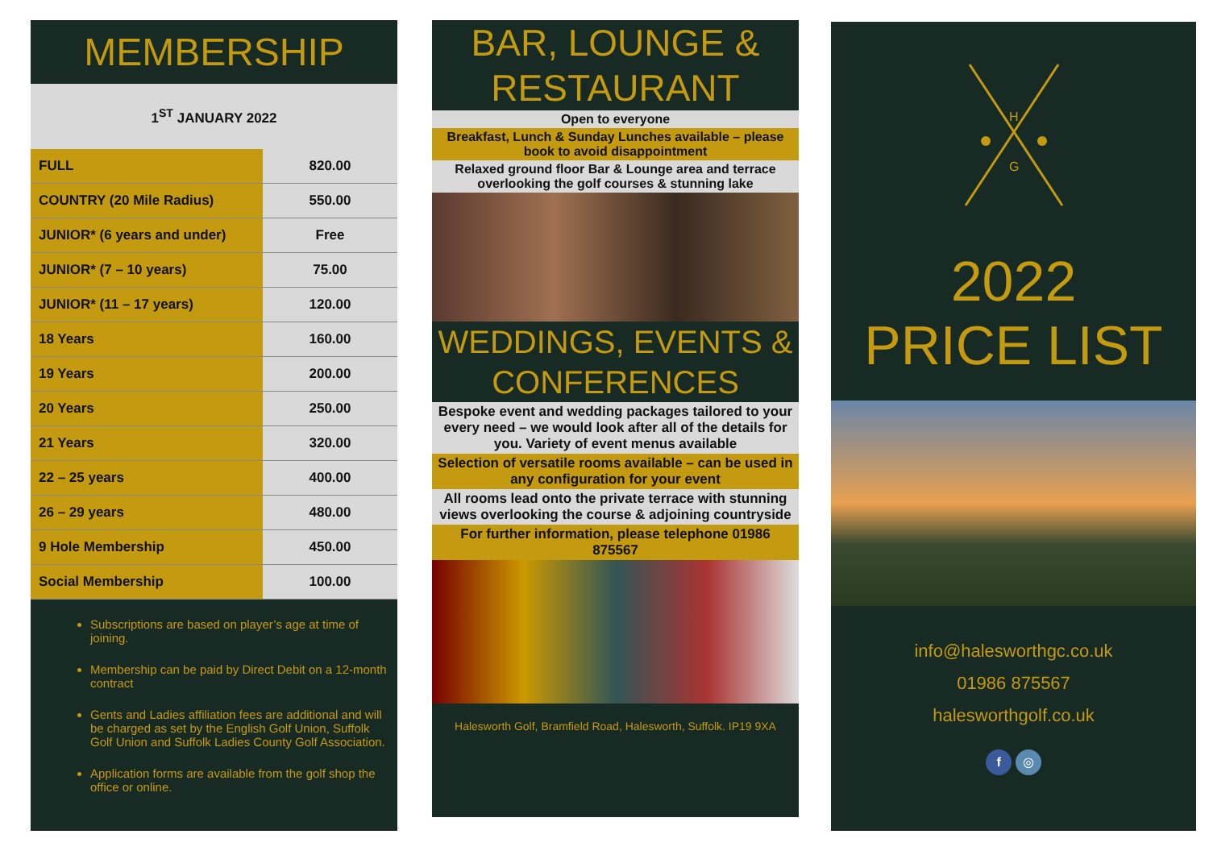MEMBERSHIP
1<sup>ST</sup> JANUARY 2022
| FULL | 820.00 |
| COUNTRY (20 Mile Radius) | 550.00 |
| JUNIOR* (6 years and under) | Free |
| JUNIOR* (7 – 10 years) | 75.00 |
| JUNIOR* (11 – 17 years) | 120.00 |
| 18 Years | 160.00 |
| 19 Years | 200.00 |
| 20 Years | 250.00 |
| 21 Years | 320.00 |
| 22 – 25 years | 400.00 |
| 26 – 29 years | 480.00 |
| 9 Hole Membership | 450.00 |
| Social Membership | 100.00 |
Subscriptions are based on player’s age at time of joining.
Membership can be paid by Direct Debit on a 12-month contract
Gents and Ladies affiliation fees are additional and will be charged as set by the English Golf Union, Suffolk Golf Union and Suffolk Ladies County Golf Association.
Application forms are available from the golf shop the office or online.
BAR, LOUNGE & RESTAURANT
Open to everyone
Breakfast, Lunch & Sunday Lunches available – please book to avoid disappointment
Relaxed ground floor Bar & Lounge area and terrace overlooking the golf courses & stunning lake
WEDDINGS, EVENTS & CONFERENCES
Bespoke event and wedding packages tailored to your every need – we would look after all of the details for you. Variety of event menus available
Selection of versatile rooms available – can be used in any configuration for your event
All rooms lead onto the private terrace with stunning views overlooking the course & adjoining countryside
For further information, please telephone 01986 875567
Halesworth Golf, Bramfield Road, Halesworth, Suffolk. IP19 9XA
H
G
2022
PRICE LIST
info@halesworthgc.co.uk
01986 875567
halesworthgolf.co.uk
f ◎